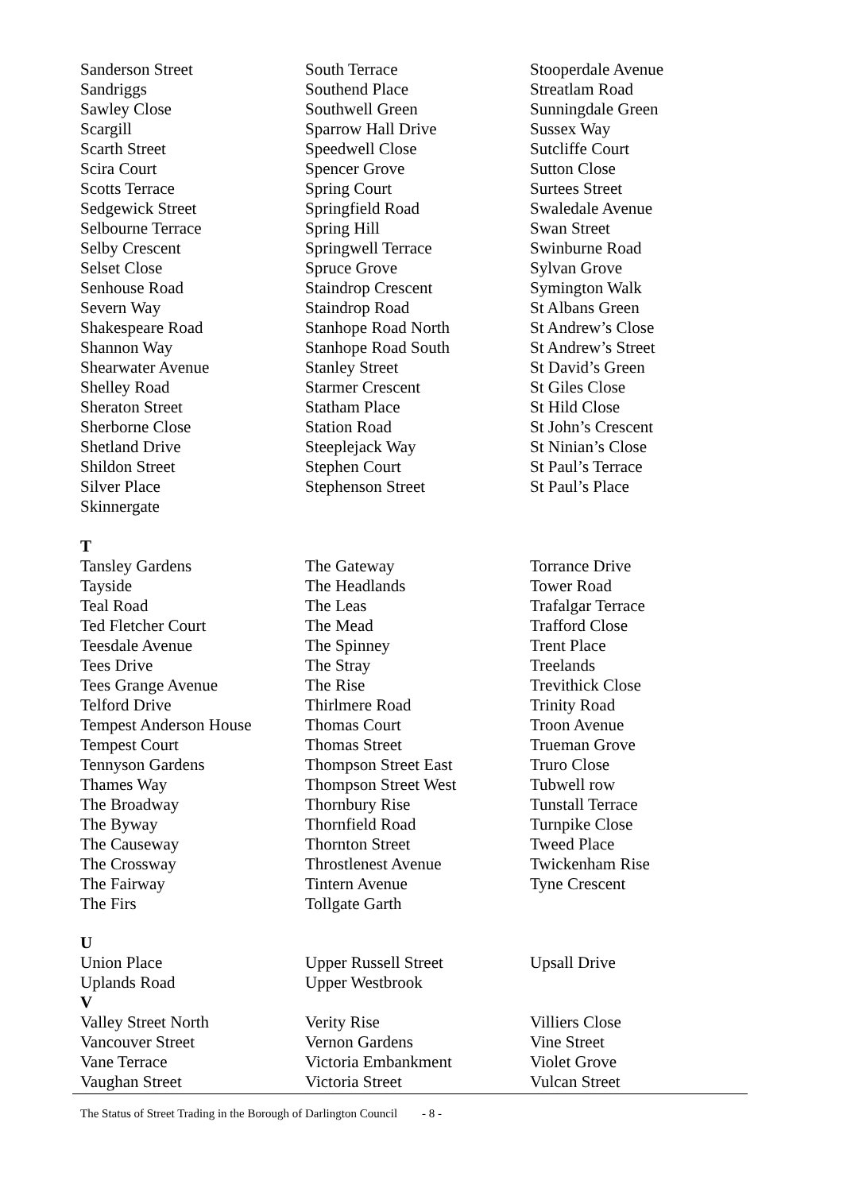| Sanderson Street | South Terrace | Stooperdale Avenue |
| Sandriggs | Southend Place | Streatlam Road |
| Sawley Close | Southwell Green | Sunningdale Green |
| Scargill | Sparrow Hall Drive | Sussex Way |
| Scarth Street | Speedwell Close | Sutcliffe Court |
| Scira Court | Spencer Grove | Sutton Close |
| Scotts Terrace | Spring Court | Surtees Street |
| Sedgewick Street | Springfield Road | Swaledale Avenue |
| Selbourne Terrace | Spring Hill | Swan Street |
| Selby Crescent | Springwell Terrace | Swinburne Road |
| Selset Close | Spruce Grove | Sylvan Grove |
| Senhouse Road | Staindrop Crescent | Symington Walk |
| Severn Way | Staindrop Road | St Albans Green |
| Shakespeare Road | Stanhope Road North | St Andrew’s Close |
| Shannon Way | Stanhope Road South | St Andrew’s Street |
| Shearwater Avenue | Stanley Street | St David’s Green |
| Shelley Road | Starmer Crescent | St Giles Close |
| Sheraton Street | Statham Place | St Hild Close |
| Sherborne Close | Station Road | St John’s Crescent |
| Shetland Drive | Steeplejack Way | St Ninian’s Close |
| Shildon Street | Stephen Court | St Paul’s Terrace |
| Silver Place | Stephenson Street | St Paul’s Place |
| Skinnergate | | |
| T | | |
| Tansley Gardens | The Gateway | Torrance Drive |
| Tayside | The Headlands | Tower Road |
| Teal Road | The Leas | Trafalgar Terrace |
| Ted Fletcher Court | The Mead | Trafford Close |
| Teesdale Avenue | The Spinney | Trent Place |
| Tees Drive | The Stray | Treelands |
| Tees Grange Avenue | The Rise | Trevithick Close |
| Telford Drive | Thirlmere Road | Trinity Road |
| Tempest Anderson House | Thomas Court | Troon Avenue |
| Tempest Court | Thomas Street | Trueman Grove |
| Tennyson Gardens | Thompson Street East | Truro Close |
| Thames Way | Thompson Street West | Tubwell row |
| The Broadway | Thornbury Rise | Tunstall Terrace |
| The Byway | Thornfield Road | Turnpike Close |
| The Causeway | Thornton Street | Tweed Place |
| The Crossway | Throstlenest Avenue | Twickenham Rise |
| The Fairway | Tintern Avenue | Tyne Crescent |
| The Firs | Tollgate Garth | |
| U | | |
| Union Place | Upper Russell Street | Upsall Drive |
| Uplands Road | Upper Westbrook | |
| V | | |
| Valley Street North | Verity Rise | Villiers Close |
| Vancouver Street | Vernon Gardens | Vine Street |
| Vane Terrace | Victoria Embankment | Violet Grove |
| Vaughan Street | Victoria Street | Vulcan Street |
The Status of Street Trading in the Borough of Darlington Council
- 8 -